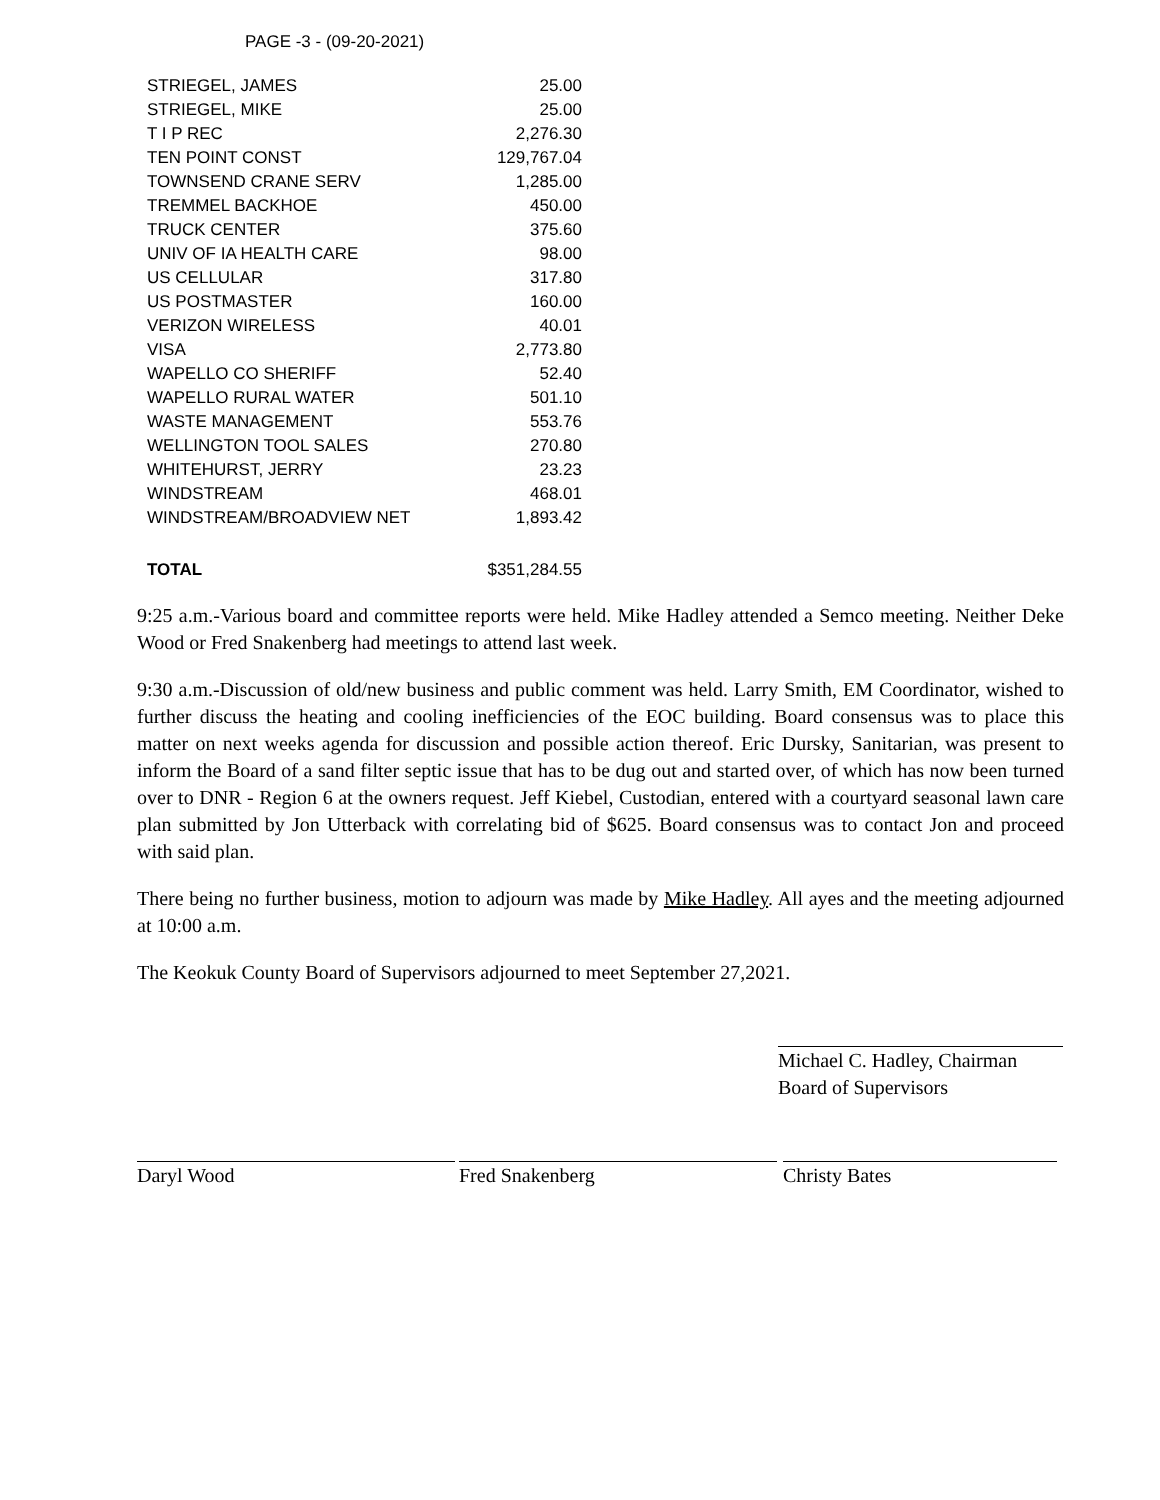PAGE -3 - (09-20-2021)
| STRIEGEL, JAMES | 25.00 |
| STRIEGEL, MIKE | 25.00 |
| T I P REC | 2,276.30 |
| TEN POINT CONST | 129,767.04 |
| TOWNSEND CRANE SERV | 1,285.00 |
| TREMMEL BACKHOE | 450.00 |
| TRUCK CENTER | 375.60 |
| UNIV OF IA HEALTH CARE | 98.00 |
| US CELLULAR | 317.80 |
| US POSTMASTER | 160.00 |
| VERIZON WIRELESS | 40.01 |
| VISA | 2,773.80 |
| WAPELLO CO SHERIFF | 52.40 |
| WAPELLO RURAL WATER | 501.10 |
| WASTE MANAGEMENT | 553.76 |
| WELLINGTON TOOL SALES | 270.80 |
| WHITEHURST, JERRY | 23.23 |
| WINDSTREAM | 468.01 |
| WINDSTREAM/BROADVIEW NET | 1,893.42 |
| TOTAL | $351,284.55 |
9:25 a.m.-Various board and committee reports were held. Mike Hadley attended a Semco meeting. Neither Deke Wood or Fred Snakenberg had meetings to attend last week.
9:30 a.m.-Discussion of old/new business and public comment was held. Larry Smith, EM Coordinator, wished to further discuss the heating and cooling inefficiencies of the EOC building. Board consensus was to place this matter on next weeks agenda for discussion and possible action thereof. Eric Dursky, Sanitarian, was present to inform the Board of a sand filter septic issue that has to be dug out and started over, of which has now been turned over to DNR - Region 6 at the owners request. Jeff Kiebel, Custodian, entered with a courtyard seasonal lawn care plan submitted by Jon Utterback with correlating bid of $625. Board consensus was to contact Jon and proceed with said plan.
There being no further business, motion to adjourn was made by Mike Hadley. All ayes and the meeting adjourned at 10:00 a.m.
The Keokuk County Board of Supervisors adjourned to meet September 27,2021.
Michael C. Hadley, Chairman
Board of Supervisors
Daryl Wood Fred Snakenberg Christy Bates